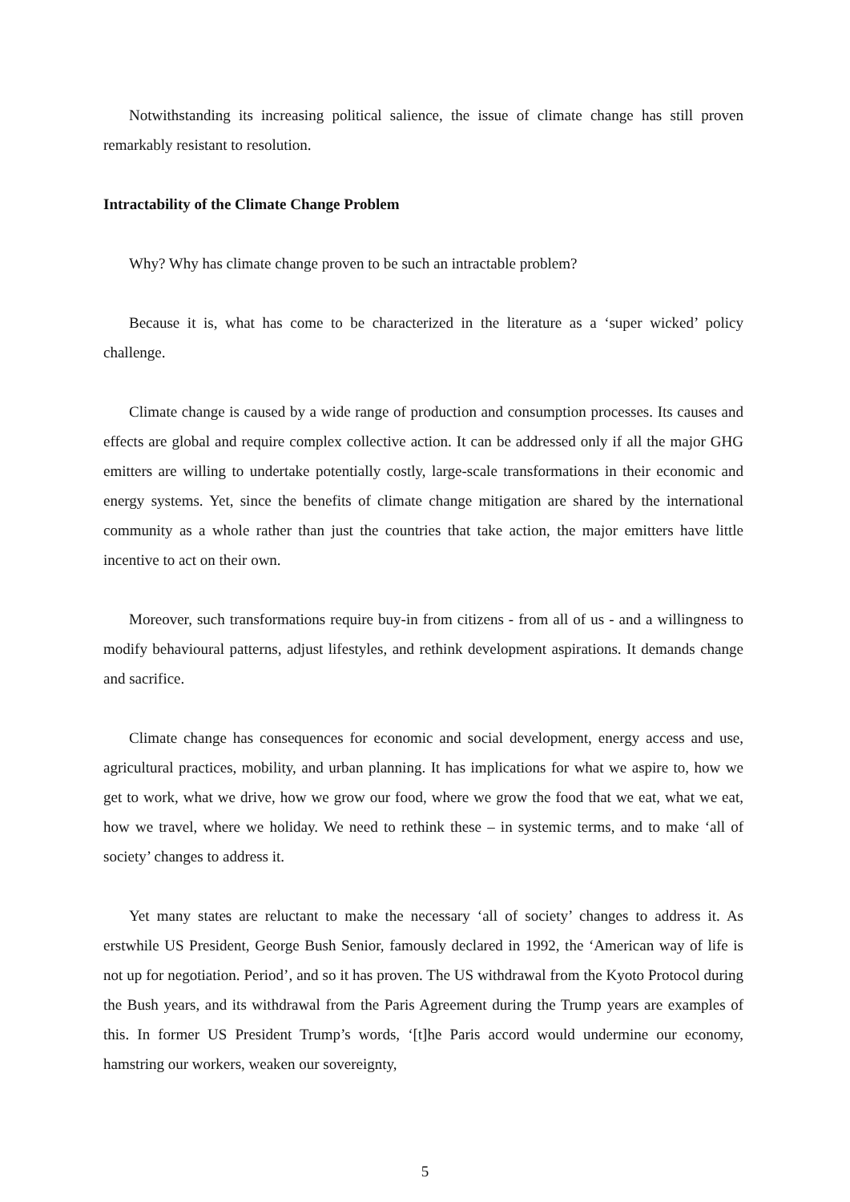Notwithstanding its increasing political salience, the issue of climate change has still proven remarkably resistant to resolution.
Intractability of the Climate Change Problem
Why? Why has climate change proven to be such an intractable problem?
Because it is, what has come to be characterized in the literature as a ‘super wicked’ policy challenge.
Climate change is caused by a wide range of production and consumption processes. Its causes and effects are global and require complex collective action. It can be addressed only if all the major GHG emitters are willing to undertake potentially costly, large-scale transformations in their economic and energy systems. Yet, since the benefits of climate change mitigation are shared by the international community as a whole rather than just the countries that take action, the major emitters have little incentive to act on their own.
Moreover, such transformations require buy-in from citizens - from all of us - and a willingness to modify behavioural patterns, adjust lifestyles, and rethink development aspirations. It demands change and sacrifice.
Climate change has consequences for economic and social development, energy access and use, agricultural practices, mobility, and urban planning. It has implications for what we aspire to, how we get to work, what we drive, how we grow our food, where we grow the food that we eat, what we eat, how we travel, where we holiday. We need to rethink these – in systemic terms, and to make ‘all of society’ changes to address it.
Yet many states are reluctant to make the necessary ‘all of society’ changes to address it. As erstwhile US President, George Bush Senior, famously declared in 1992, the ‘American way of life is not up for negotiation. Period’, and so it has proven. The US withdrawal from the Kyoto Protocol during the Bush years, and its withdrawal from the Paris Agreement during the Trump years are examples of this. In former US President Trump’s words, ‘[t]he Paris accord would undermine our economy, hamstring our workers, weaken our sovereignty,
5